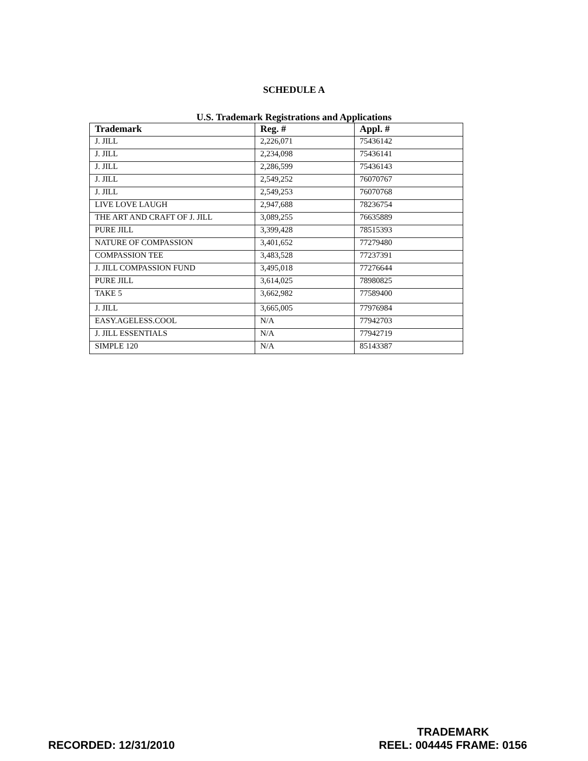SCHEDULE A
U.S. Trademark Registrations and Applications
| Trademark | Reg. # | Appl. # |
| --- | --- | --- |
| J. JILL | 2,226,071 | 75436142 |
| J. JILL | 2,234,098 | 75436141 |
| J. JILL | 2,286,599 | 75436143 |
| J. JILL | 2,549,252 | 76070767 |
| J. JILL | 2,549,253 | 76070768 |
| LIVE LOVE LAUGH | 2,947,688 | 78236754 |
| THE ART AND CRAFT OF J. JILL | 3,089,255 | 76635889 |
| PURE JILL | 3,399,428 | 78515393 |
| NATURE OF COMPASSION | 3,401,652 | 77279480 |
| COMPASSION TEE | 3,483,528 | 77237391 |
| J. JILL COMPASSION FUND | 3,495,018 | 77276644 |
| PURE JILL | 3,614,025 | 78980825 |
| TAKE 5 | 3,662,982 | 77589400 |
| J. JILL | 3,665,005 | 77976984 |
| EASY.AGELESS.COOL | N/A | 77942703 |
| J. JILL ESSENTIALS | N/A | 77942719 |
| SIMPLE 120 | N/A | 85143387 |
RECORDED: 12/31/2010
TRADEMARK
REEL: 004445 FRAME: 0156